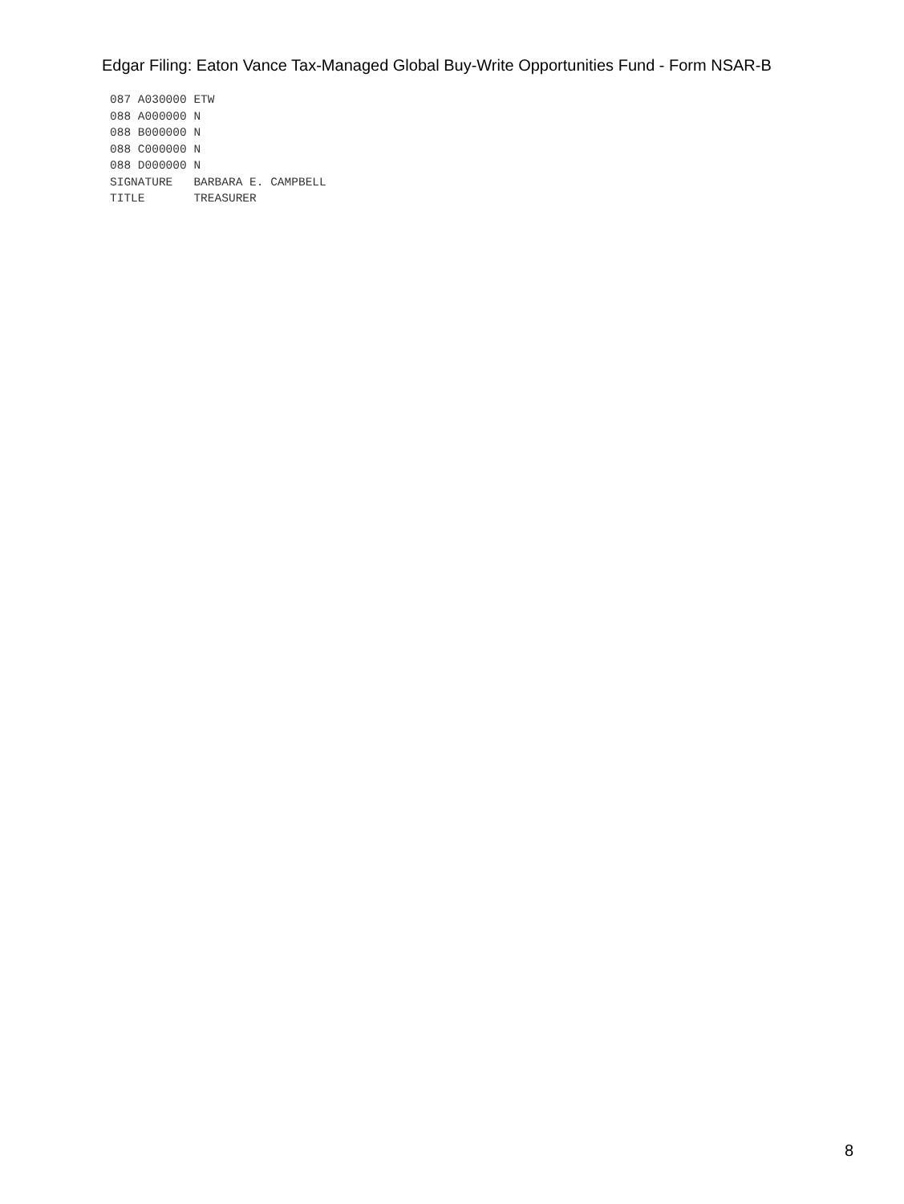Edgar Filing: Eaton Vance Tax-Managed Global Buy-Write Opportunities Fund - Form NSAR-B
087 A030000 ETW
088 A000000 N
088 B000000 N
088 C000000 N
088 D000000 N
SIGNATURE   BARBARA E. CAMPBELL
TITLE       TREASURER
8